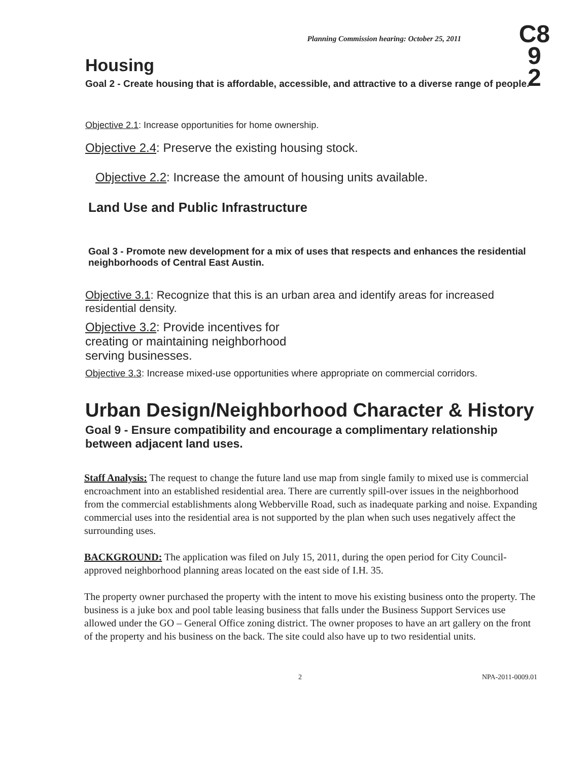Planning Commission hearing: October 25, 2011
C8
9
2
Housing
Goal 2 - Create housing that is affordable, accessible, and attractive to a diverse range of people.
Objective 2.1: Increase opportunities for home ownership.
Objective 2.4: Preserve the existing housing stock.
Objective 2.2: Increase the amount of housing units available.
Land Use and Public Infrastructure
Goal 3 - Promote new development for a mix of uses that respects and enhances the residential neighborhoods of Central East Austin.
Objective 3.1: Recognize that this is an urban area and identify areas for increased residential density.
Objective 3.2: Provide incentives for creating or maintaining neighborhood serving businesses.
Objective 3.3: Increase mixed-use opportunities where appropriate on commercial corridors.
Urban Design/Neighborhood Character & History
Goal 9 - Ensure compatibility and encourage a complimentary relationship between adjacent land uses.
Staff Analysis: The request to change the future land use map from single family to mixed use is commercial encroachment into an established residential area. There are currently spill-over issues in the neighborhood from the commercial establishments along Webberville Road, such as inadequate parking and noise. Expanding commercial uses into the residential area is not supported by the plan when such uses negatively affect the surrounding uses.
BACKGROUND: The application was filed on July 15, 2011, during the open period for City Council-approved neighborhood planning areas located on the east side of I.H. 35.
The property owner purchased the property with the intent to move his existing business onto the property. The business is a juke box and pool table leasing business that falls under the Business Support Services use allowed under the GO – General Office zoning district. The owner proposes to have an art gallery on the front of the property and his business on the back. The site could also have up to two residential units.
2 NPA-2011-0009.01